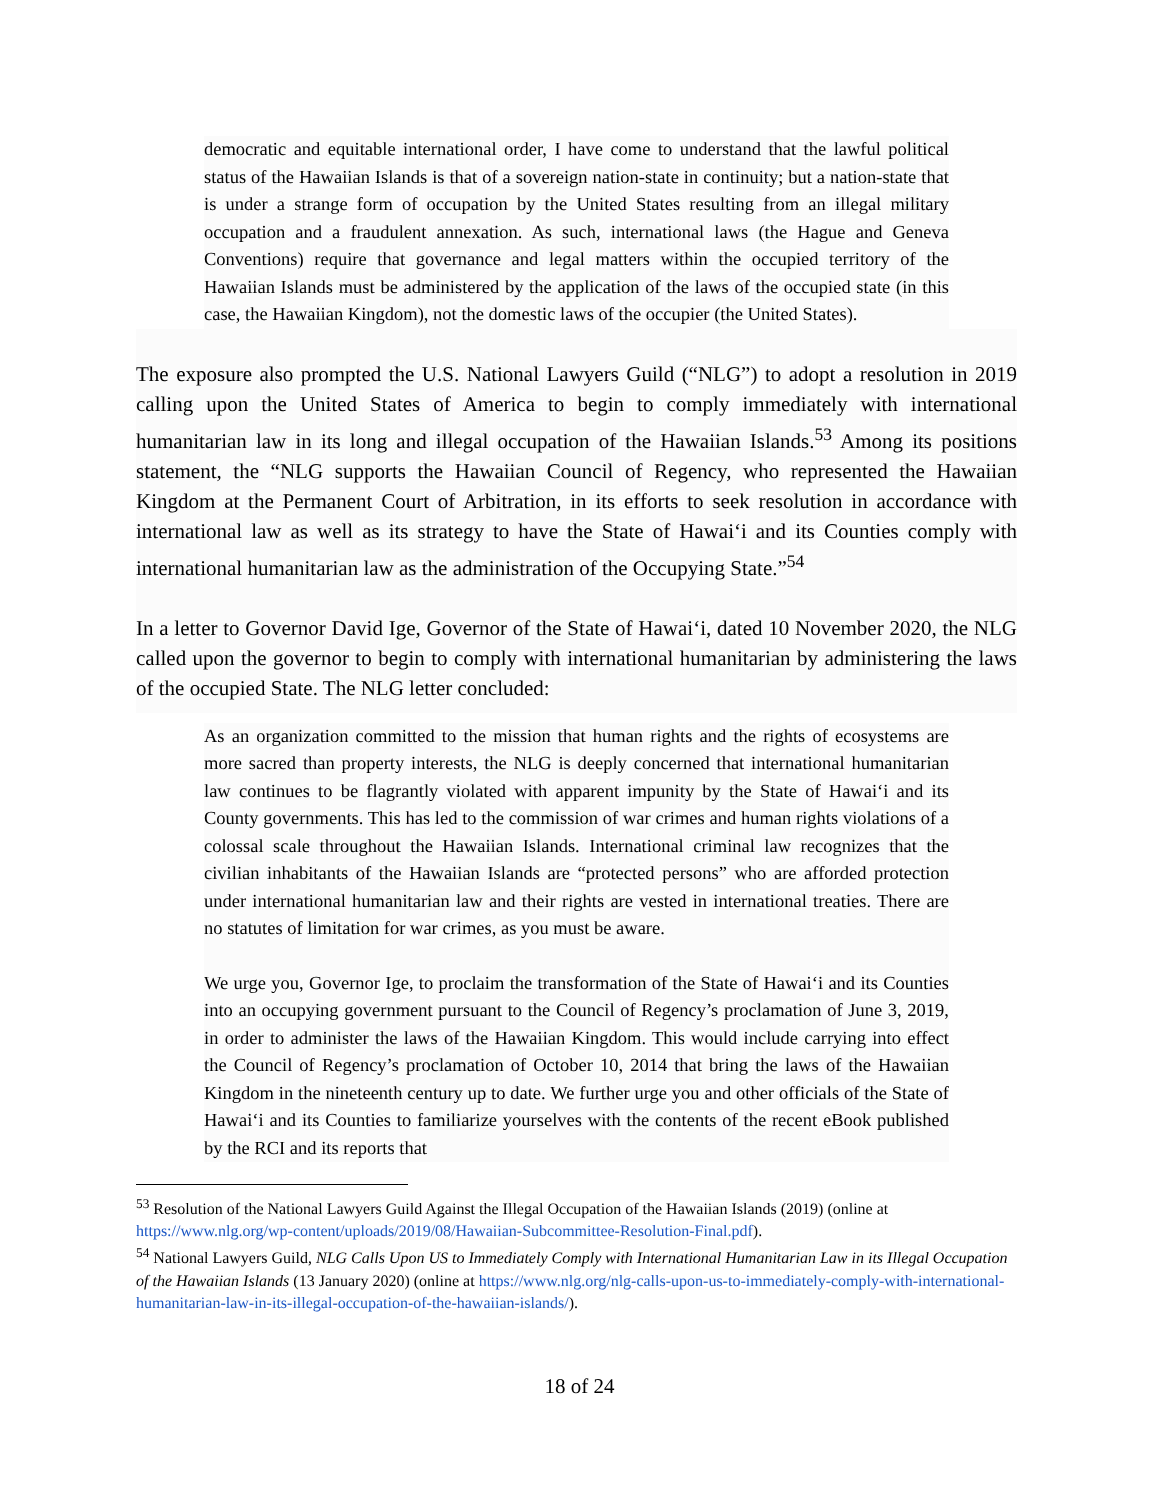democratic and equitable international order, I have come to understand that the lawful political status of the Hawaiian Islands is that of a sovereign nation-state in continuity; but a nation-state that is under a strange form of occupation by the United States resulting from an illegal military occupation and a fraudulent annexation. As such, international laws (the Hague and Geneva Conventions) require that governance and legal matters within the occupied territory of the Hawaiian Islands must be administered by the application of the laws of the occupied state (in this case, the Hawaiian Kingdom), not the domestic laws of the occupier (the United States).
The exposure also prompted the U.S. National Lawyers Guild (“NLG”) to adopt a resolution in 2019 calling upon the United States of America to begin to comply immediately with international humanitarian law in its long and illegal occupation of the Hawaiian Islands.<sup>53</sup> Among its positions statement, the “NLG supports the Hawaiian Council of Regency, who represented the Hawaiian Kingdom at the Permanent Court of Arbitration, in its efforts to seek resolution in accordance with international law as well as its strategy to have the State of Hawaiʻi and its Counties comply with international humanitarian law as the administration of the Occupying State.”<sup>54</sup>
In a letter to Governor David Ige, Governor of the State of Hawaiʻi, dated 10 November 2020, the NLG called upon the governor to begin to comply with international humanitarian by administering the laws of the occupied State. The NLG letter concluded:
As an organization committed to the mission that human rights and the rights of ecosystems are more sacred than property interests, the NLG is deeply concerned that international humanitarian law continues to be flagrantly violated with apparent impunity by the State of Hawaiʻi and its County governments. This has led to the commission of war crimes and human rights violations of a colossal scale throughout the Hawaiian Islands. International criminal law recognizes that the civilian inhabitants of the Hawaiian Islands are “protected persons” who are afforded protection under international humanitarian law and their rights are vested in international treaties. There are no statutes of limitation for war crimes, as you must be aware.
We urge you, Governor Ige, to proclaim the transformation of the State of Hawaiʻi and its Counties into an occupying government pursuant to the Council of Regency’s proclamation of June 3, 2019, in order to administer the laws of the Hawaiian Kingdom. This would include carrying into effect the Council of Regency’s proclamation of October 10, 2014 that bring the laws of the Hawaiian Kingdom in the nineteenth century up to date. We further urge you and other officials of the State of Hawaiʻi and its Counties to familiarize yourselves with the contents of the recent eBook published by the RCI and its reports that
<sup>53</sup> Resolution of the National Lawyers Guild Against the Illegal Occupation of the Hawaiian Islands (2019) (online at https://www.nlg.org/wp-content/uploads/2019/08/Hawaiian-Subcommittee-Resolution-Final.pdf).
<sup>54</sup> National Lawyers Guild, NLG Calls Upon US to Immediately Comply with International Humanitarian Law in its Illegal Occupation of the Hawaiian Islands (13 January 2020) (online at https://www.nlg.org/nlg-calls-upon-us-to-immediately-comply-with-international-humanitarian-law-in-its-illegal-occupation-of-the-hawaiian-islands/).
18 of 24